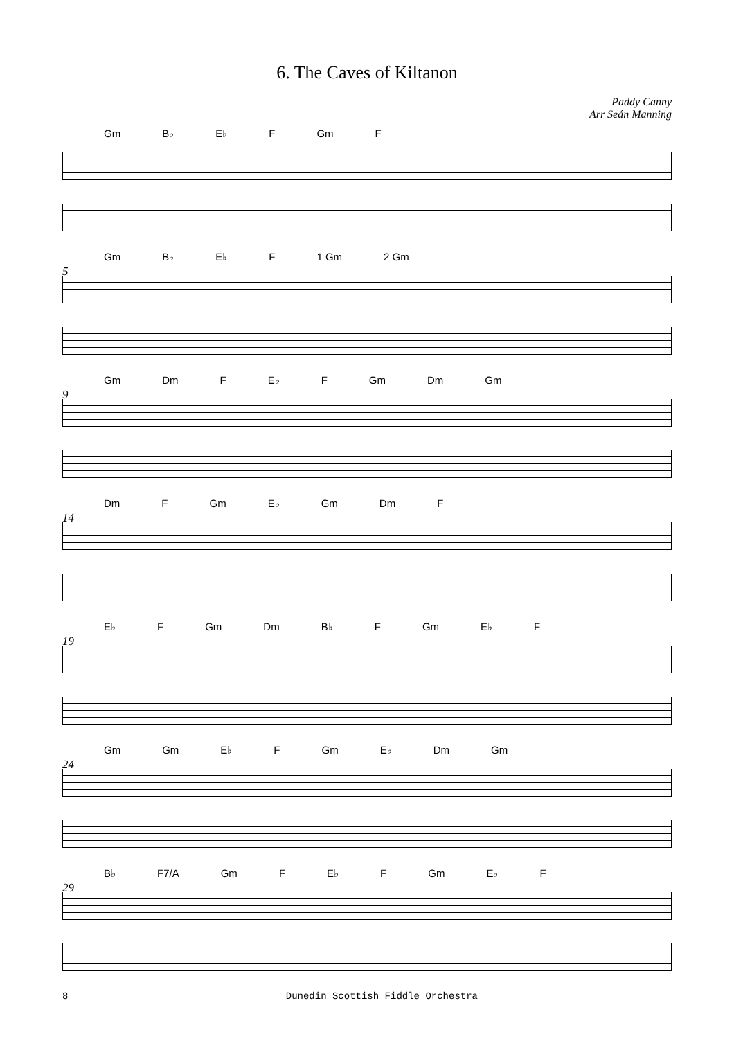6. The Caves of Kiltanon
Paddy Canny
Arr Seán Manning
Gm B♭ E♭ F Gm F
5
Gm B♭ E♭ F 1 Gm 2 Gm
9
Gm Dm F E♭ F Gm Dm Gm
14
Dm F Gm E♭ Gm Dm F
19
E♭ F Gm Dm B♭ F Gm E♭ F
24
Gm Gm E♭ F Gm E♭ Dm Gm
29
B♭ F7/A Gm F E♭ F Gm E♭ F
8 Dunedin Scottish Fiddle Orchestra